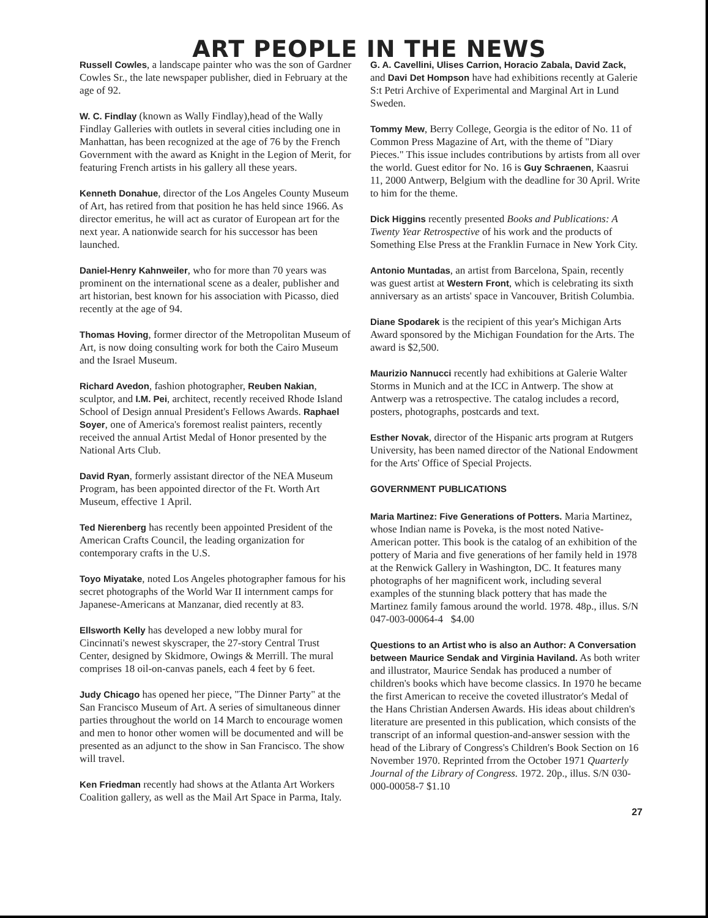ART PEOPLE IN THE NEWS
Russell Cowles, a landscape painter who was the son of Gardner Cowles Sr., the late newspaper publisher, died in February at the age of 92.
W. C. Findlay (known as Wally Findlay),head of the Wally Findlay Galleries with outlets in several cities including one in Manhattan, has been recognized at the age of 76 by the French Government with the award as Knight in the Legion of Merit, for featuring French artists in his gallery all these years.
Kenneth Donahue, director of the Los Angeles County Museum of Art, has retired from that position he has held since 1966. As director emeritus, he will act as curator of European art for the next year. A nationwide search for his successor has been launched.
Daniel-Henry Kahnweiler, who for more than 70 years was prominent on the international scene as a dealer, publisher and art historian, best known for his association with Picasso, died recently at the age of 94.
Thomas Hoving, former director of the Metropolitan Museum of Art, is now doing consulting work for both the Cairo Museum and the Israel Museum.
Richard Avedon, fashion photographer, Reuben Nakian, sculptor, and I.M. Pei, architect, recently received Rhode Island School of Design annual President's Fellows Awards. Raphael Soyer, one of America's foremost realist painters, recently received the annual Artist Medal of Honor presented by the National Arts Club.
David Ryan, formerly assistant director of the NEA Museum Program, has been appointed director of the Ft. Worth Art Museum, effective 1 April.
Ted Nierenberg has recently been appointed President of the American Crafts Council, the leading organization for contemporary crafts in the U.S.
Toyo Miyatake, noted Los Angeles photographer famous for his secret photographs of the World War II internment camps for Japanese-Americans at Manzanar, died recently at 83.
Ellsworth Kelly has developed a new lobby mural for Cincinnati's newest skyscraper, the 27-story Central Trust Center, designed by Skidmore, Owings & Merrill. The mural comprises 18 oil-on-canvas panels, each 4 feet by 6 feet.
Judy Chicago has opened her piece, "The Dinner Party" at the San Francisco Museum of Art. A series of simultaneous dinner parties throughout the world on 14 March to encourage women and men to honor other women will be documented and will be presented as an adjunct to the show in San Francisco. The show will travel.
Ken Friedman recently had shows at the Atlanta Art Workers Coalition gallery, as well as the Mail Art Space in Parma, Italy.
G. A. Cavellini, Ulises Carrion, Horacio Zabala, David Zack, and Davi Det Hompson have had exhibitions recently at Galerie S:t Petri Archive of Experimental and Marginal Art in Lund Sweden.
Tommy Mew, Berry College, Georgia is the editor of No. 11 of Common Press Magazine of Art, with the theme of "Diary Pieces." This issue includes contributions by artists from all over the world. Guest editor for No. 16 is Guy Schraenen, Kaasrui 11, 2000 Antwerp, Belgium with the deadline for 30 April. Write to him for the theme.
Dick Higgins recently presented Books and Publications: A Twenty Year Retrospective of his work and the products of Something Else Press at the Franklin Furnace in New York City.
Antonio Muntadas, an artist from Barcelona, Spain, recently was guest artist at Western Front, which is celebrating its sixth anniversary as an artists' space in Vancouver, British Columbia.
Diane Spodarek is the recipient of this year's Michigan Arts Award sponsored by the Michigan Foundation for the Arts. The award is $2,500.
Maurizio Nannucci recently had exhibitions at Galerie Walter Storms in Munich and at the ICC in Antwerp. The show at Antwerp was a retrospective. The catalog includes a record, posters, photographs, postcards and text.
Esther Novak, director of the Hispanic arts program at Rutgers University, has been named director of the National Endowment for the Arts' Office of Special Projects.
GOVERNMENT PUBLICATIONS
Maria Martinez: Five Generations of Potters. Maria Martinez, whose Indian name is Poveka, is the most noted Native-American potter. This book is the catalog of an exhibition of the pottery of Maria and five generations of her family held in 1978 at the Renwick Gallery in Washington, DC. It features many photographs of her magnificent work, including several examples of the stunning black pottery that has made the Martinez family famous around the world. 1978. 48p., illus. S/N 047-003-00064-4 $4.00
Questions to an Artist who is also an Author: A Conversation between Maurice Sendak and Virginia Haviland. As both writer and illustrator, Maurice Sendak has produced a number of children's books which have become classics. In 1970 he became the first American to receive the coveted illustrator's Medal of the Hans Christian Andersen Awards. His ideas about children's literature are presented in this publication, which consists of the transcript of an informal question-and-answer session with the head of the Library of Congress's Children's Book Section on 16 November 1970. Reprinted frrom the October 1971 Quarterly Journal of the Library of Congress. 1972. 20p., illus. S/N 030-000-00058-7 $1.10
27